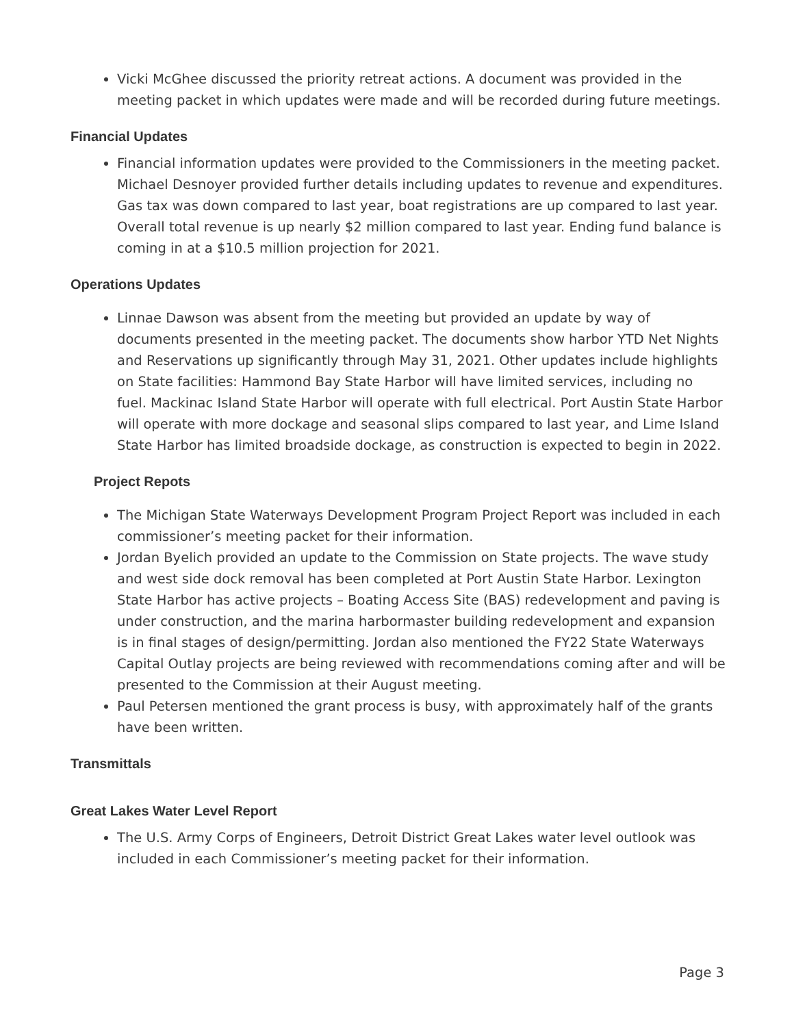Vicki McGhee discussed the priority retreat actions. A document was provided in the meeting packet in which updates were made and will be recorded during future meetings.
Financial Updates
Financial information updates were provided to the Commissioners in the meeting packet. Michael Desnoyer provided further details including updates to revenue and expenditures. Gas tax was down compared to last year, boat registrations are up compared to last year. Overall total revenue is up nearly $2 million compared to last year. Ending fund balance is coming in at a $10.5 million projection for 2021.
Operations Updates
Linnae Dawson was absent from the meeting but provided an update by way of documents presented in the meeting packet. The documents show harbor YTD Net Nights and Reservations up significantly through May 31, 2021. Other updates include highlights on State facilities: Hammond Bay State Harbor will have limited services, including no fuel. Mackinac Island State Harbor will operate with full electrical. Port Austin State Harbor will operate with more dockage and seasonal slips compared to last year, and Lime Island State Harbor has limited broadside dockage, as construction is expected to begin in 2022.
Project Repots
The Michigan State Waterways Development Program Project Report was included in each commissioner’s meeting packet for their information.
Jordan Byelich provided an update to the Commission on State projects. The wave study and west side dock removal has been completed at Port Austin State Harbor. Lexington State Harbor has active projects – Boating Access Site (BAS) redevelopment and paving is under construction, and the marina harbormaster building redevelopment and expansion is in final stages of design/permitting. Jordan also mentioned the FY22 State Waterways Capital Outlay projects are being reviewed with recommendations coming after and will be presented to the Commission at their August meeting.
Paul Petersen mentioned the grant process is busy, with approximately half of the grants have been written.
Transmittals
Great Lakes Water Level Report
The U.S. Army Corps of Engineers, Detroit District Great Lakes water level outlook was included in each Commissioner’s meeting packet for their information.
Page 3